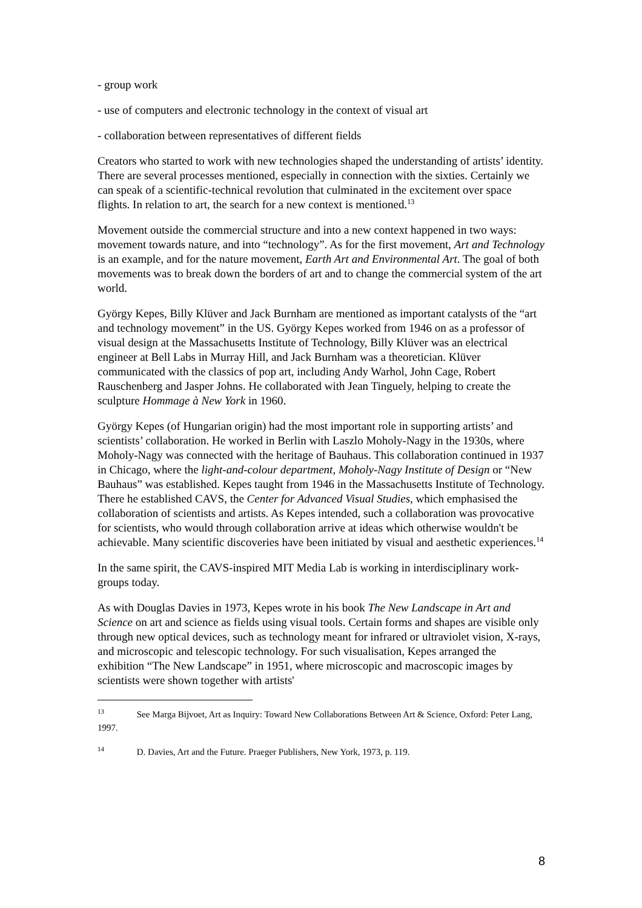- group work
- use of computers and electronic technology in the context of visual art
- collaboration between representatives of different fields
Creators who started to work with new technologies shaped the understanding of artists’ identity. There are several processes mentioned, especially in connection with the sixties. Certainly we can speak of a scientific-technical revolution that culminated in the excitement over space flights. In relation to art, the search for a new context is mentioned.<sup>13</sup>
Movement outside the commercial structure and into a new context happened in two ways: movement towards nature, and into “technology”. As for the first movement, Art and Technology is an example, and for the nature movement, Earth Art and Environmental Art. The goal of both movements was to break down the borders of art and to change the commercial system of the art world.
György Kepes, Billy Klüver and Jack Burnham are mentioned as important catalysts of the “art and technology movement” in the US. György Kepes worked from 1946 on as a professor of visual design at the Massachusetts Institute of Technology, Billy Klüver was an electrical engineer at Bell Labs in Murray Hill, and Jack Burnham was a theoretician. Klüver communicated with the classics of pop art, including Andy Warhol, John Cage, Robert Rauschenberg and Jasper Johns. He collaborated with Jean Tinguely, helping to create the sculpture Hommage à New York in 1960.
György Kepes (of Hungarian origin) had the most important role in supporting artists’ and scientists’ collaboration. He worked in Berlin with Laszlo Moholy-Nagy in the 1930s, where Moholy-Nagy was connected with the heritage of Bauhaus. This collaboration continued in 1937 in Chicago, where the light-and-colour department, Moholy-Nagy Institute of Design or “New Bauhaus” was established. Kepes taught from 1946 in the Massachusetts Institute of Technology. There he established CAVS, the Center for Advanced Visual Studies, which emphasised the collaboration of scientists and artists. As Kepes intended, such a collaboration was provocative for scientists, who would through collaboration arrive at ideas which otherwise wouldn't be achievable. Many scientific discoveries have been initiated by visual and aesthetic experiences.<sup>14</sup>
In the same spirit, the CAVS-inspired MIT Media Lab is working in interdisciplinary work-groups today.
As with Douglas Davies in 1973, Kepes wrote in his book The New Landscape in Art and Science on art and science as fields using visual tools. Certain forms and shapes are visible only through new optical devices, such as technology meant for infrared or ultraviolet vision, X-rays, and microscopic and telescopic technology. For such visualisation, Kepes arranged the exhibition “The New Landscape” in 1951, where microscopic and macroscopic images by scientists were shown together with artists'
<sup>13</sup> See Marga Bijvoet, Art as Inquiry: Toward New Collaborations Between Art & Science, Oxford: Peter Lang, 1997.
<sup>14</sup> D. Davies, Art and the Future. Praeger Publishers, New York, 1973, p. 119.
8